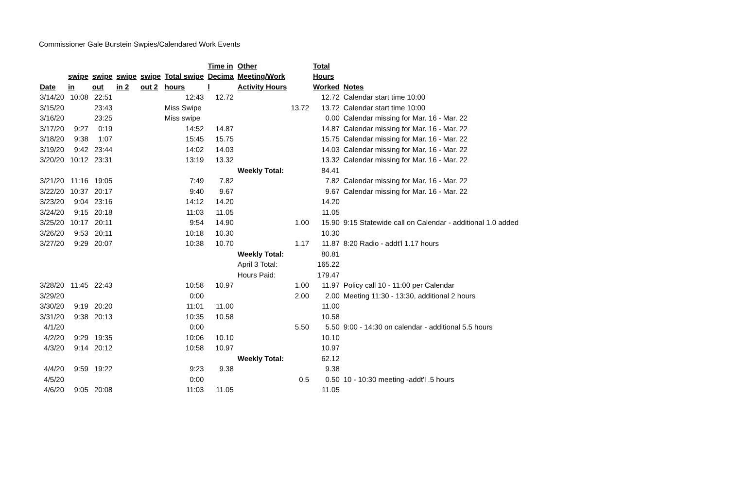Commissioner Gale Burstein Swpies/Calendared Work Events
| | | | | | | Time in | Other | | Total | |
| --- | --- | --- | --- | --- | --- | --- | --- | --- | --- | --- |
| | swipe | swipe | swipe | swipe | Total swipe | Decima | Meeting/Work | | Hours | |
| Date | in | out | in 2 | out 2 | hours | l | Activity Hours | | Worked | Notes |
| 3/14/20 | 10:08 | 22:51 | | | 12:43 | 12.72 | | | 12.72 | Calendar start time 10:00 |
| 3/15/20 | | 23:43 | | | Miss Swipe | | | 13.72 | 13.72 | Calendar start time 10:00 |
| 3/16/20 | | 23:25 | | | Miss swipe | | | | 0.00 | Calendar missing for Mar. 16 - Mar. 22 |
| 3/17/20 | 9:27 | 0:19 | | | 14:52 | 14.87 | | | 14.87 | Calendar missing for Mar. 16 - Mar. 22 |
| 3/18/20 | 9:38 | 1:07 | | | 15:45 | 15.75 | | | 15.75 | Calendar missing for Mar. 16 - Mar. 22 |
| 3/19/20 | 9:42 | 23:44 | | | 14:02 | 14.03 | | | 14.03 | Calendar missing for Mar. 16 - Mar. 22 |
| 3/20/20 | 10:12 | 23:31 | | | 13:19 | 13.32 | | | 13.32 | Calendar missing for Mar. 16 - Mar. 22 |
| | | | | | | | Weekly Total: | | 84.41 | |
| 3/21/20 | 11:16 | 19:05 | | | 7:49 | 7.82 | | | 7.82 | Calendar missing for Mar. 16 - Mar. 22 |
| 3/22/20 | 10:37 | 20:17 | | | 9:40 | 9.67 | | | 9.67 | Calendar missing for Mar. 16 - Mar. 22 |
| 3/23/20 | 9:04 | 23:16 | | | 14:12 | 14.20 | | | 14.20 | |
| 3/24/20 | 9:15 | 20:18 | | | 11:03 | 11.05 | | | 11.05 | |
| 3/25/20 | 10:17 | 20:11 | | | 9:54 | 14.90 | | 1.00 | 15.90 | 9:15 Statewide call on Calendar - additional 1.0 added |
| 3/26/20 | 9:53 | 20:11 | | | 10:18 | 10.30 | | | 10.30 | |
| 3/27/20 | 9:29 | 20:07 | | | 10:38 | 10.70 | | 1.17 | 11.87 | 8:20 Radio - addt'l 1.17 hours |
| | | | | | | | Weekly Total: | | 80.81 | |
| | | | | | | | April 3 Total: | | 165.22 | |
| | | | | | | | Hours Paid: | | 179.47 | |
| 3/28/20 | 11:45 | 22:43 | | | 10:58 | 10.97 | | 1.00 | 11.97 | Policy call 10 - 11:00 per Calendar |
| 3/29/20 | | | | | 0:00 | | | 2.00 | 2.00 | Meeting 11:30 - 13:30, additional 2 hours |
| 3/30/20 | 9:19 | 20:20 | | | 11:01 | 11.00 | | | 11.00 | |
| 3/31/20 | 9:38 | 20:13 | | | 10:35 | 10.58 | | | 10.58 | |
| 4/1/20 | | | | | 0:00 | | | 5.50 | 5.50 | 9:00 - 14:30 on calendar - additional 5.5 hours |
| 4/2/20 | 9:29 | 19:35 | | | 10:06 | 10.10 | | | 10.10 | |
| 4/3/20 | 9:14 | 20:12 | | | 10:58 | 10.97 | | | 10.97 | |
| | | | | | | | Weekly Total: | | 62.12 | |
| 4/4/20 | 9:59 | 19:22 | | | 9:23 | 9.38 | | | 9.38 | |
| 4/5/20 | | | | | 0:00 | | | 0.5 | 0.50 | 10 - 10:30 meeting -addt'l .5 hours |
| 4/6/20 | 9:05 | 20:08 | | | 11:03 | 11.05 | | | 11.05 | |